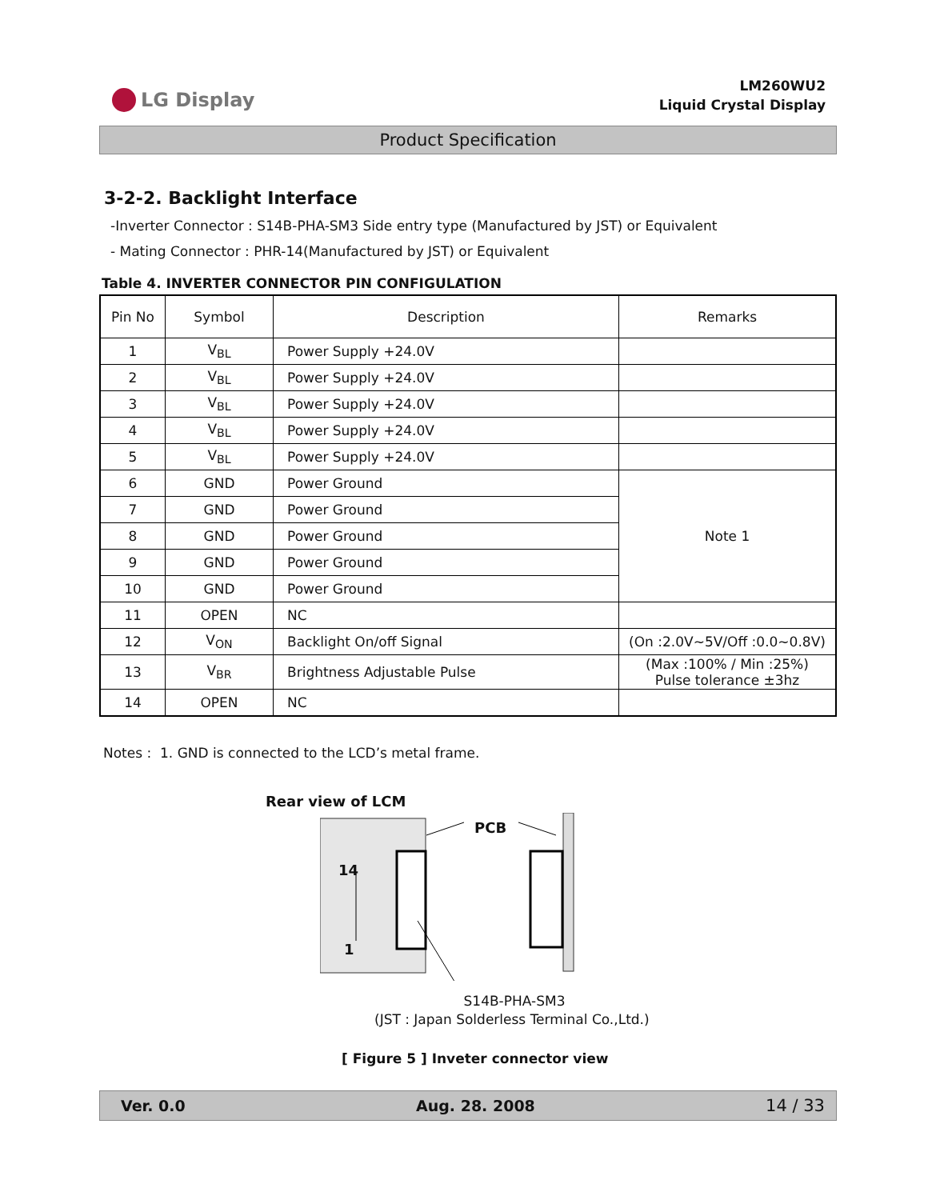LG Display
LM260WU2
Liquid Crystal Display
Product Specification
3-2-2. Backlight Interface
-Inverter Connector : S14B-PHA-SM3 Side entry type (Manufactured by JST) or Equivalent
- Mating Connector : PHR-14(Manufactured by JST) or Equivalent
Table 4. INVERTER CONNECTOR PIN CONFIGULATION
| Pin No | Symbol | Description | Remarks |
| --- | --- | --- | --- |
| 1 | V<sub>BL</sub> | Power Supply +24.0V | |
| 2 | V<sub>BL</sub> | Power Supply +24.0V | |
| 3 | V<sub>BL</sub> | Power Supply +24.0V | |
| 4 | V<sub>BL</sub> | Power Supply +24.0V | |
| 5 | V<sub>BL</sub> | Power Supply +24.0V | |
| 6 | GND | Power Ground | Note 1 |
| 7 | GND | Power Ground | |
| 8 | GND | Power Ground | |
| 9 | GND | Power Ground | |
| 10 | GND | Power Ground | |
| 11 | OPEN | NC | |
| 12 | V<sub>ON</sub> | Backlight On/off Signal | (On :2.0V~5V/Off :0.0~0.8V) |
| 13 | V<sub>BR</sub> | Brightness Adjustable Pulse | (Max :100% / Min :25%) Pulse tolerance ±3hz |
| 14 | OPEN | NC | |
Notes : 1. GND is connected to the LCD’s metal frame.
Rear view of LCM
PCB
14
1
S14B-PHA-SM3
(JST : Japan Solderless Terminal Co.,Ltd.)
[ Figure 5 ] Inveter connector view
Ver. 0.0 Aug. 28. 2008 14 / 33